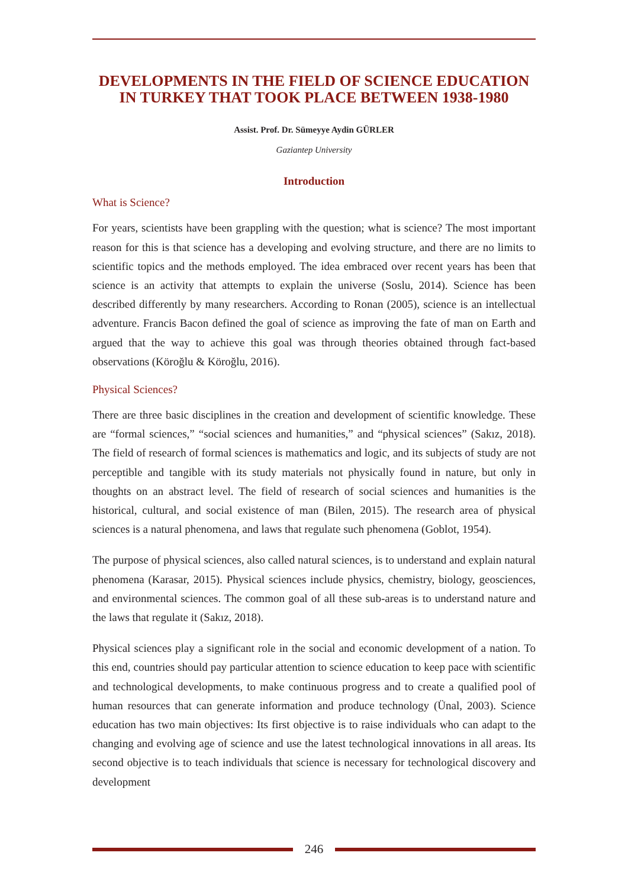DEVELOPMENTS IN THE FIELD OF SCIENCE EDUCATION IN TURKEY THAT TOOK PLACE BETWEEN 1938-1980
Assist. Prof. Dr. Sümeyye Aydin GÜRLER
Gaziantep University
Introduction
What is Science?
For years, scientists have been grappling with the question; what is science? The most important reason for this is that science has a developing and evolving structure, and there are no limits to scientific topics and the methods employed. The idea embraced over recent years has been that science is an activity that attempts to explain the universe (Soslu, 2014). Science has been described differently by many researchers. According to Ronan (2005), science is an intellectual adventure. Francis Bacon defined the goal of science as improving the fate of man on Earth and argued that the way to achieve this goal was through theories obtained through fact-based observations (Köroğlu & Köroğlu, 2016).
Physical Sciences?
There are three basic disciplines in the creation and development of scientific knowledge. These are “formal sciences,” “social sciences and humanities,” and “physical sciences” (Sakız, 2018). The field of research of formal sciences is mathematics and logic, and its subjects of study are not perceptible and tangible with its study materials not physically found in nature, but only in thoughts on an abstract level. The field of research of social sciences and humanities is the historical, cultural, and social existence of man (Bilen, 2015). The research area of physical sciences is a natural phenomena, and laws that regulate such phenomena (Goblot, 1954).
The purpose of physical sciences, also called natural sciences, is to understand and explain natural phenomena (Karasar, 2015). Physical sciences include physics, chemistry, biology, geosciences, and environmental sciences. The common goal of all these sub-areas is to understand nature and the laws that regulate it (Sakız, 2018).
Physical sciences play a significant role in the social and economic development of a nation. To this end, countries should pay particular attention to science education to keep pace with scientific and technological developments, to make continuous progress and to create a qualified pool of human resources that can generate information and produce technology (Ünal, 2003). Science education has two main objectives: Its first objective is to raise individuals who can adapt to the changing and evolving age of science and use the latest technological innovations in all areas. Its second objective is to teach individuals that science is necessary for technological discovery and development
246